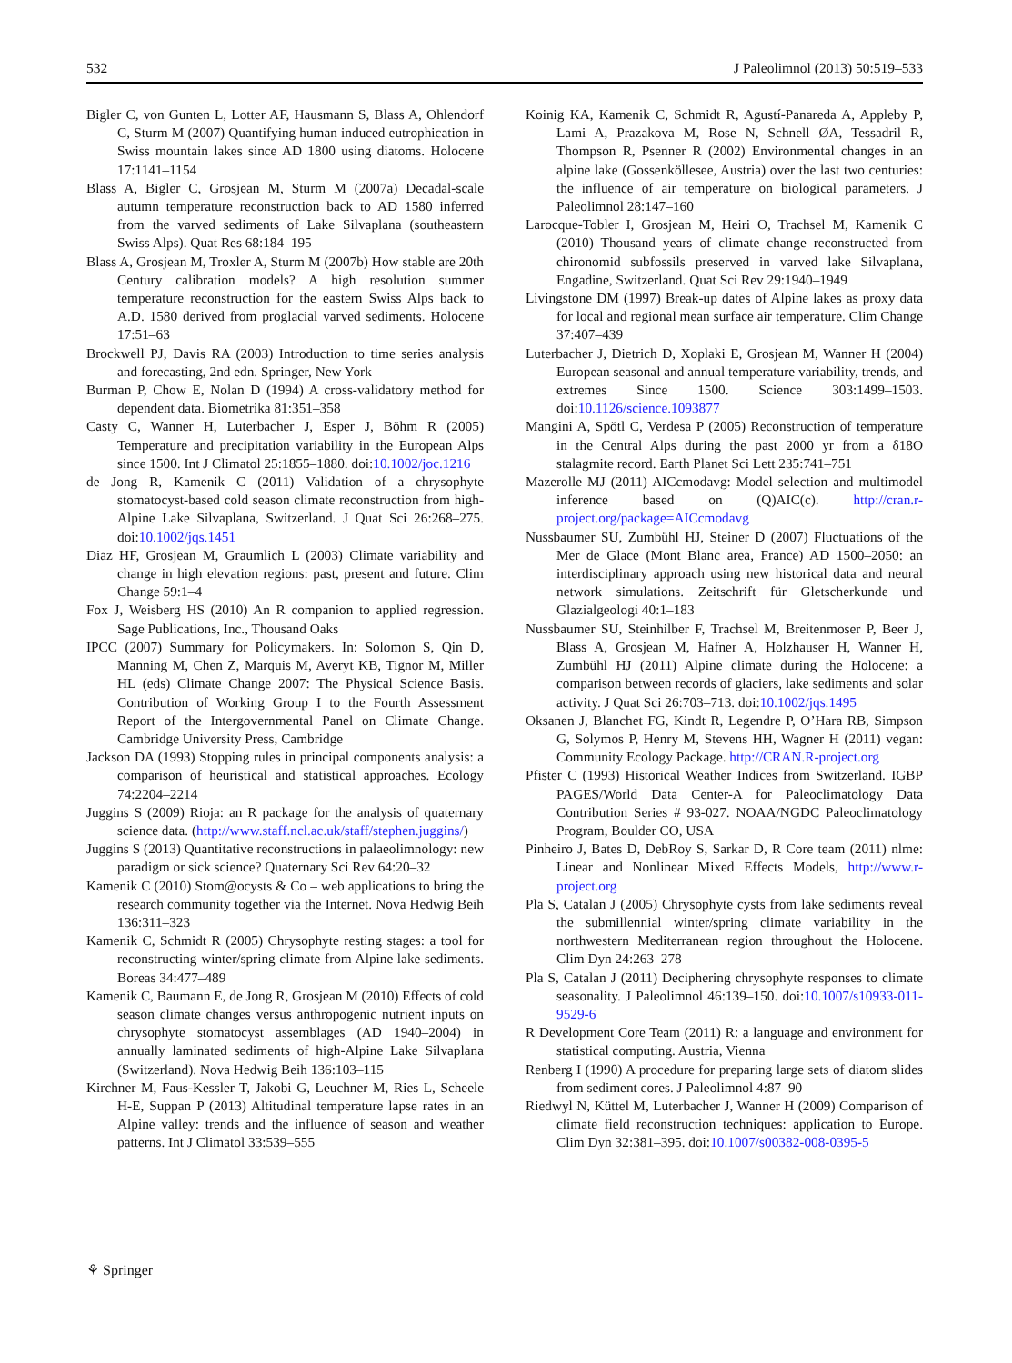532 J Paleolimnol (2013) 50:519–533
Bigler C, von Gunten L, Lotter AF, Hausmann S, Blass A, Ohlendorf C, Sturm M (2007) Quantifying human induced eutrophication in Swiss mountain lakes since AD 1800 using diatoms. Holocene 17:1141–1154
Blass A, Bigler C, Grosjean M, Sturm M (2007a) Decadal-scale autumn temperature reconstruction back to AD 1580 inferred from the varved sediments of Lake Silvaplana (southeastern Swiss Alps). Quat Res 68:184–195
Blass A, Grosjean M, Troxler A, Sturm M (2007b) How stable are 20th Century calibration models? A high resolution summer temperature reconstruction for the eastern Swiss Alps back to A.D. 1580 derived from proglacial varved sediments. Holocene 17:51–63
Brockwell PJ, Davis RA (2003) Introduction to time series analysis and forecasting, 2nd edn. Springer, New York
Burman P, Chow E, Nolan D (1994) A cross-validatory method for dependent data. Biometrika 81:351–358
Casty C, Wanner H, Luterbacher J, Esper J, Böhm R (2005) Temperature and precipitation variability in the European Alps since 1500. Int J Climatol 25:1855–1880. doi:10.1002/joc.1216
de Jong R, Kamenik C (2011) Validation of a chrysophyte stomatocyst-based cold season climate reconstruction from high-Alpine Lake Silvaplana, Switzerland. J Quat Sci 26:268–275. doi:10.1002/jqs.1451
Diaz HF, Grosjean M, Graumlich L (2003) Climate variability and change in high elevation regions: past, present and future. Clim Change 59:1–4
Fox J, Weisberg HS (2010) An R companion to applied regression. Sage Publications, Inc., Thousand Oaks
IPCC (2007) Summary for Policymakers. In: Solomon S, Qin D, Manning M, Chen Z, Marquis M, Averyt KB, Tignor M, Miller HL (eds) Climate Change 2007: The Physical Science Basis. Contribution of Working Group I to the Fourth Assessment Report of the Intergovernmental Panel on Climate Change. Cambridge University Press, Cambridge
Jackson DA (1993) Stopping rules in principal components analysis: a comparison of heuristical and statistical approaches. Ecology 74:2204–2214
Juggins S (2009) Rioja: an R package for the analysis of quaternary science data. (http://www.staff.ncl.ac.uk/staff/stephen.juggins/)
Juggins S (2013) Quantitative reconstructions in palaeolimnology: new paradigm or sick science? Quaternary Sci Rev 64:20–32
Kamenik C (2010) Stom@ocysts & Co – web applications to bring the research community together via the Internet. Nova Hedwig Beih 136:311–323
Kamenik C, Schmidt R (2005) Chrysophyte resting stages: a tool for reconstructing winter/spring climate from Alpine lake sediments. Boreas 34:477–489
Kamenik C, Baumann E, de Jong R, Grosjean M (2010) Effects of cold season climate changes versus anthropogenic nutrient inputs on chrysophyte stomatocyst assemblages (AD 1940–2004) in annually laminated sediments of high-Alpine Lake Silvaplana (Switzerland). Nova Hedwig Beih 136:103–115
Kirchner M, Faus-Kessler T, Jakobi G, Leuchner M, Ries L, Scheele H-E, Suppan P (2013) Altitudinal temperature lapse rates in an Alpine valley: trends and the influence of season and weather patterns. Int J Climatol 33:539–555
Koinig KA, Kamenik C, Schmidt R, Agustí-Panareda A, Appleby P, Lami A, Prazakova M, Rose N, Schnell ØA, Tessadril R, Thompson R, Psenner R (2002) Environmental changes in an alpine lake (Gossenköllesee, Austria) over the last two centuries: the influence of air temperature on biological parameters. J Paleolimnol 28:147–160
Larocque-Tobler I, Grosjean M, Heiri O, Trachsel M, Kamenik C (2010) Thousand years of climate change reconstructed from chironomid subfossils preserved in varved lake Silvaplana, Engadine, Switzerland. Quat Sci Rev 29:1940–1949
Livingstone DM (1997) Break-up dates of Alpine lakes as proxy data for local and regional mean surface air temperature. Clim Change 37:407–439
Luterbacher J, Dietrich D, Xoplaki E, Grosjean M, Wanner H (2004) European seasonal and annual temperature variability, trends, and extremes Since 1500. Science 303:1499–1503. doi:10.1126/science.1093877
Mangini A, Spötl C, Verdesa P (2005) Reconstruction of temperature in the Central Alps during the past 2000 yr from a δ18O stalagmite record. Earth Planet Sci Lett 235:741–751
Mazerolle MJ (2011) AICcmodavg: Model selection and multimodel inference based on (Q)AIC(c). http://cran.r-project.org/package=AICcmodavg
Nussbaumer SU, Zumbühl HJ, Steiner D (2007) Fluctuations of the Mer de Glace (Mont Blanc area, France) AD 1500–2050: an interdisciplinary approach using new historical data and neural network simulations. Zeitschrift für Gletscherkunde und Glazialgeologi 40:1–183
Nussbaumer SU, Steinhilber F, Trachsel M, Breitenmoser P, Beer J, Blass A, Grosjean M, Hafner A, Holzhauser H, Wanner H, Zumbühl HJ (2011) Alpine climate during the Holocene: a comparison between records of glaciers, lake sediments and solar activity. J Quat Sci 26:703–713. doi:10.1002/jqs.1495
Oksanen J, Blanchet FG, Kindt R, Legendre P, O’Hara RB, Simpson G, Solymos P, Henry M, Stevens HH, Wagner H (2011) vegan: Community Ecology Package. http://CRAN.R-project.org
Pfister C (1993) Historical Weather Indices from Switzerland. IGBP PAGES/World Data Center-A for Paleoclimatology Data Contribution Series # 93-027. NOAA/NGDC Paleoclimatology Program, Boulder CO, USA
Pinheiro J, Bates D, DebRoy S, Sarkar D, R Core team (2011) nlme: Linear and Nonlinear Mixed Effects Models, http://www.r-project.org
Pla S, Catalan J (2005) Chrysophyte cysts from lake sediments reveal the submillennial winter/spring climate variability in the northwestern Mediterranean region throughout the Holocene. Clim Dyn 24:263–278
Pla S, Catalan J (2011) Deciphering chrysophyte responses to climate seasonality. J Paleolimnol 46:139–150. doi:10.1007/s10933-011-9529-6
R Development Core Team (2011) R: a language and environment for statistical computing. Austria, Vienna
Renberg I (1990) A procedure for preparing large sets of diatom slides from sediment cores. J Paleolimnol 4:87–90
Riedwyl N, Küttel M, Luterbacher J, Wanner H (2009) Comparison of climate field reconstruction techniques: application to Europe. Clim Dyn 32:381–395. doi:10.1007/s00382-008-0395-5
⚘ Springer